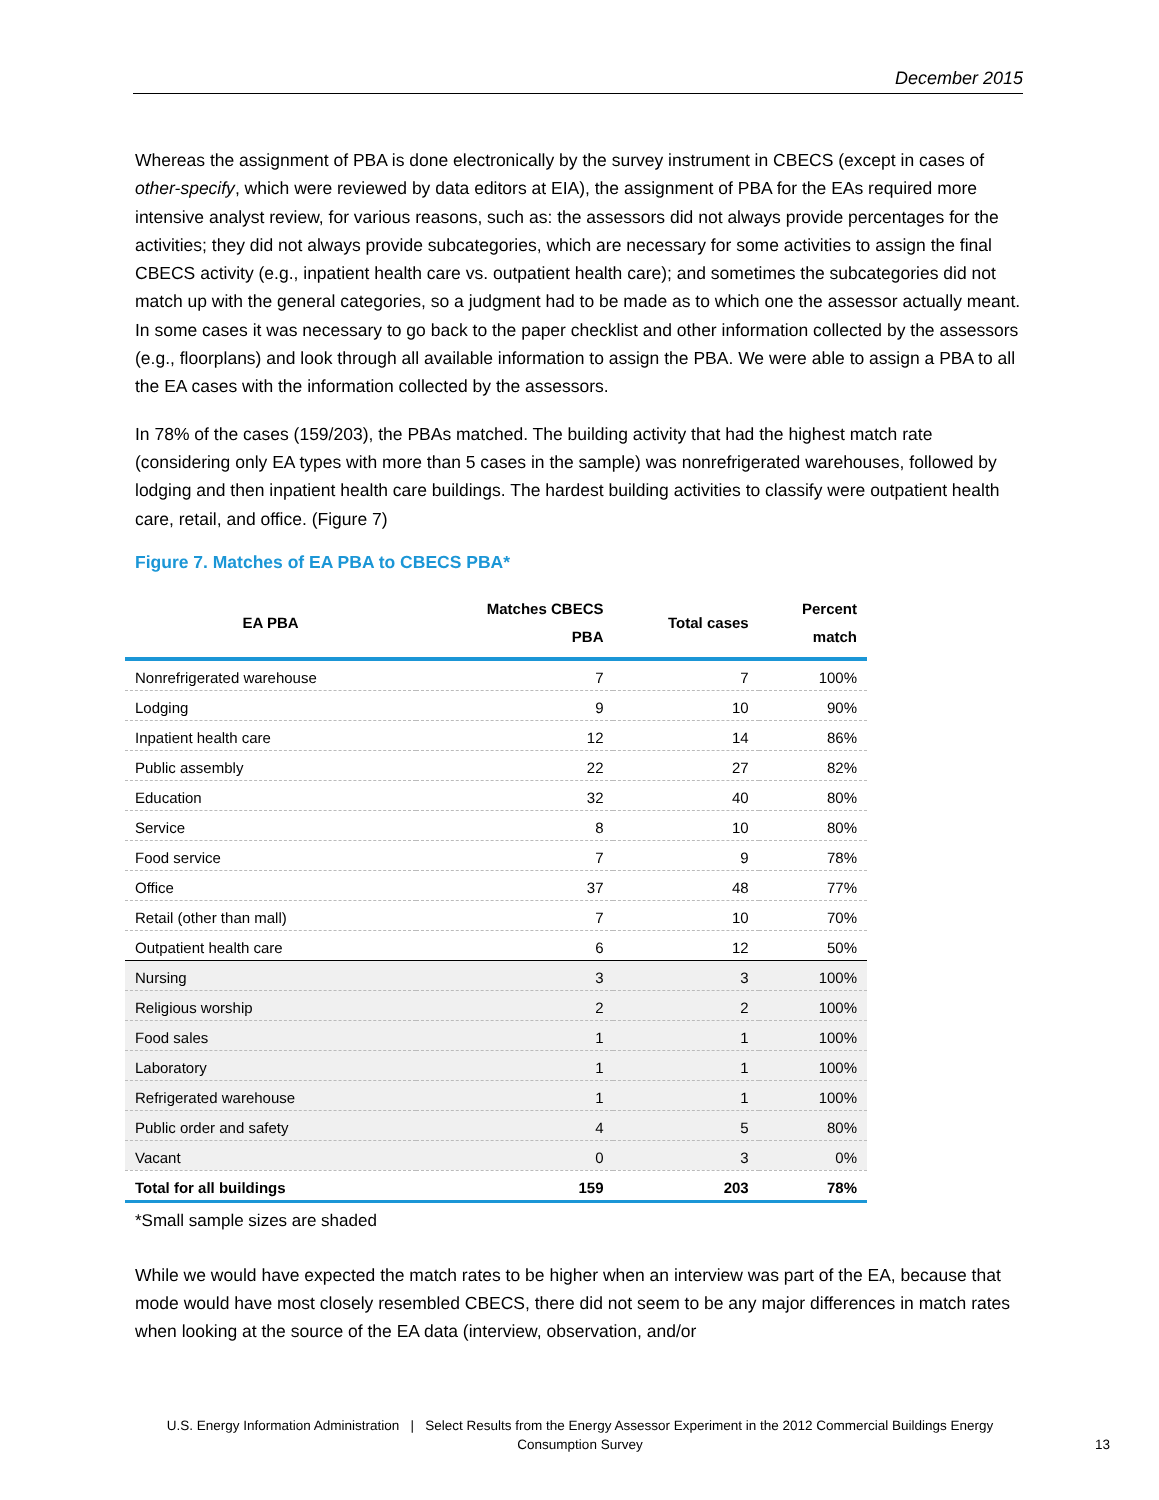December 2015
Whereas the assignment of PBA is done electronically by the survey instrument in CBECS (except in cases of other-specify, which were reviewed by data editors at EIA), the assignment of PBA for the EAs required more intensive analyst review, for various reasons, such as: the assessors did not always provide percentages for the activities; they did not always provide subcategories, which are necessary for some activities to assign the final CBECS activity (e.g., inpatient health care vs. outpatient health care); and sometimes the subcategories did not match up with the general categories, so a judgment had to be made as to which one the assessor actually meant. In some cases it was necessary to go back to the paper checklist and other information collected by the assessors (e.g., floorplans) and look through all available information to assign the PBA. We were able to assign a PBA to all the EA cases with the information collected by the assessors.
In 78% of the cases (159/203), the PBAs matched. The building activity that had the highest match rate (considering only EA types with more than 5 cases in the sample) was nonrefrigerated warehouses, followed by lodging and then inpatient health care buildings. The hardest building activities to classify were outpatient health care, retail, and office. (Figure 7)
Figure 7. Matches of EA PBA to CBECS PBA*
| EA PBA | Matches CBECS PBA | Total cases | Percent match |
| --- | --- | --- | --- |
| Nonrefrigerated warehouse | 7 | 7 | 100% |
| Lodging | 9 | 10 | 90% |
| Inpatient health care | 12 | 14 | 86% |
| Public assembly | 22 | 27 | 82% |
| Education | 32 | 40 | 80% |
| Service | 8 | 10 | 80% |
| Food service | 7 | 9 | 78% |
| Office | 37 | 48 | 77% |
| Retail (other than mall) | 7 | 10 | 70% |
| Outpatient health care | 6 | 12 | 50% |
| Nursing | 3 | 3 | 100% |
| Religious worship | 2 | 2 | 100% |
| Food sales | 1 | 1 | 100% |
| Laboratory | 1 | 1 | 100% |
| Refrigerated warehouse | 1 | 1 | 100% |
| Public order and safety | 4 | 5 | 80% |
| Vacant | 0 | 3 | 0% |
| Total for all buildings | 159 | 203 | 78% |
*Small sample sizes are shaded
While we would have expected the match rates to be higher when an interview was part of the EA, because that mode would have most closely resembled CBECS, there did not seem to be any major differences in match rates when looking at the source of the EA data (interview, observation, and/or
U.S. Energy Information Administration | Select Results from the Energy Assessor Experiment in the 2012 Commercial Buildings Energy
Consumption Survey
13